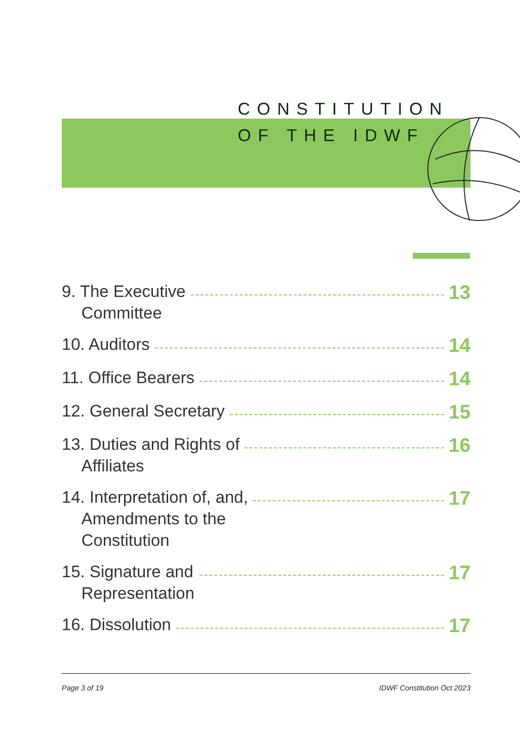CONSTITUTION
OF THE IDWF
9. The Executive
Committee
13
10. Auditors
14
11. Office Bearers
14
12. General Secretary
15
13. Duties and Rights of
Affiliates
16
14. Interpretation of, and,
Amendments to the
Constitution
17
15. Signature and
Representation
17
16. Dissolution
17
Page 3 of 19 IDWF Constitution Oct 2023